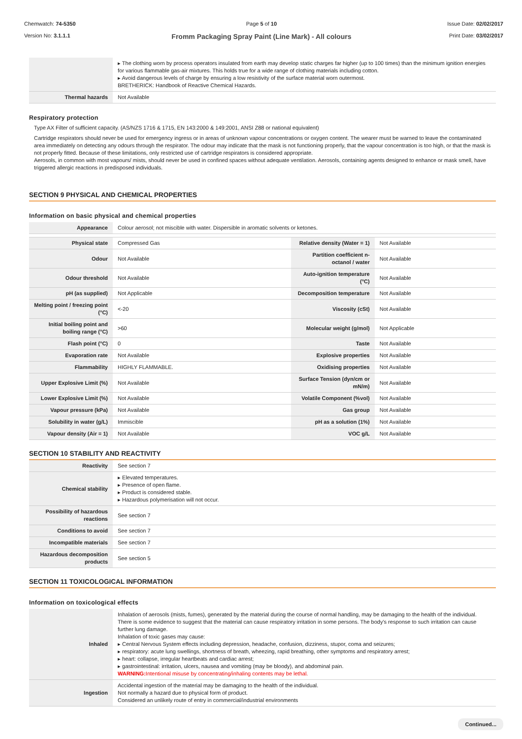Chemwatch: 74-5350
Version No: 3.1.1.1
Page 5 of 10
Fromm Packaging Spray Paint (Line Mark) - All colours
Issue Date: 02/02/2017
Print Date: 03/02/2017
| | ▸ The clothing worn by process operators insulated from earth may develop static charges far higher (up to 100 times) than the minimum ignition energies for various flammable gas-air mixtures. This holds true for a wide range of clothing materials including cotton. ▸ Avoid dangerous levels of charge by ensuring a low resistivity of the surface material worn outermost. BRETHERICK: Handbook of Reactive Chemical Hazards. |
| Thermal hazards | Not Available |
Respiratory protection
Type AX Filter of sufficient capacity. (AS/NZS 1716 & 1715, EN 143:2000 & 149:2001, ANSI Z88 or national equivalent)
Cartridge respirators should never be used for emergency ingress or in areas of unknown vapour concentrations or oxygen content. The wearer must be warned to leave the contaminated area immediately on detecting any odours through the respirator. The odour may indicate that the mask is not functioning properly, that the vapour concentration is too high, or that the mask is not properly fitted. Because of these limitations, only restricted use of cartridge respirators is considered appropriate.
Aerosols, in common with most vapours/ mists, should never be used in confined spaces without adequate ventilation. Aerosols, containing agents designed to enhance or mask smell, have triggered allergic reactions in predisposed individuals.
SECTION 9 PHYSICAL AND CHEMICAL PROPERTIES
Information on basic physical and chemical properties
| Appearance | Colour aerosol; not miscible with water. Dispersible in aromatic solvents or ketones. | | |
| Physical state | Compressed Gas | Relative density (Water = 1) | Not Available |
| Odour | Not Available | Partition coefficient n-octanol / water | Not Available |
| Odour threshold | Not Available | Auto-ignition temperature (°C) | Not Available |
| pH (as supplied) | Not Applicable | Decomposition temperature | Not Available |
| Melting point / freezing point (°C) | <-20 | Viscosity (cSt) | Not Available |
| Initial boiling point and boiling range (°C) | >60 | Molecular weight (g/mol) | Not Applicable |
| Flash point (°C) | 0 | Taste | Not Available |
| Evaporation rate | Not Available | Explosive properties | Not Available |
| Flammability | HIGHLY FLAMMABLE. | Oxidising properties | Not Available |
| Upper Explosive Limit (%) | Not Available | Surface Tension (dyn/cm or mN/m) | Not Available |
| Lower Explosive Limit (%) | Not Available | Volatile Component (%vol) | Not Available |
| Vapour pressure (kPa) | Not Available | Gas group | Not Available |
| Solubility in water (g/L) | Immiscible | pH as a solution (1%) | Not Available |
| Vapour density (Air = 1) | Not Available | VOC g/L | Not Available |
SECTION 10 STABILITY AND REACTIVITY
| Reactivity | See section 7 |
| Chemical stability | ▸ Elevated temperatures. ▸ Presence of open flame. ▸ Product is considered stable. ▸ Hazardous polymerisation will not occur. |
| Possibility of hazardous reactions | See section 7 |
| Conditions to avoid | See section 7 |
| Incompatible materials | See section 7 |
| Hazardous decomposition products | See section 5 |
SECTION 11 TOXICOLOGICAL INFORMATION
Information on toxicological effects
| Inhaled | Inhalation of aerosols (mists, fumes), generated by the material during the course of normal handling, may be damaging to the health of the individual. There is some evidence to suggest that the material can cause respiratory irritation in some persons. The body's response to such irritation can cause further lung damage. Inhalation of toxic gases may cause: ▸ Central Nervous System effects including depression, headache, confusion, dizziness, stupor, coma and seizures; ▸ respiratory: acute lung swellings, shortness of breath, wheezing, rapid breathing, other symptoms and respiratory arrest; ▸ heart: collapse, irregular heartbeats and cardiac arrest; ▸ gastrointestinal: irritation, ulcers, nausea and vomiting (may be bloody), and abdominal pain. WARNING: Intentional misuse by concentrating/inhaling contents may be lethal. |
| Ingestion | Accidental ingestion of the material may be damaging to the health of the individual. Not normally a hazard due to physical form of product. Considered an unlikely route of entry in commercial/industrial environments |
Continued...